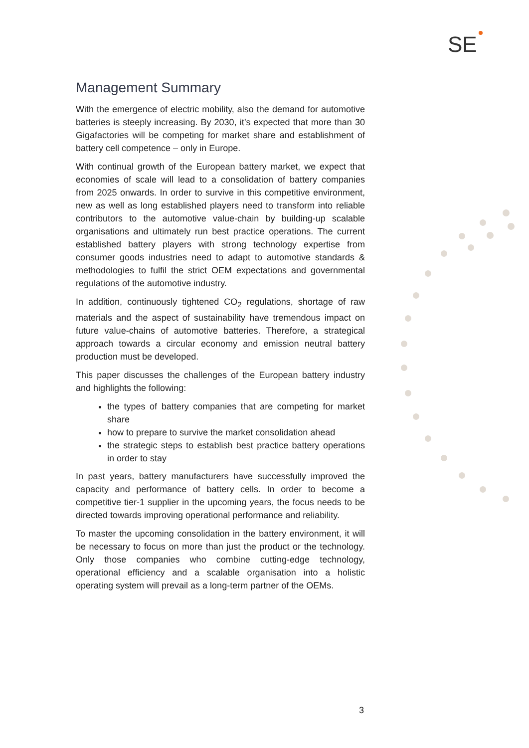SE
Management Summary
With the emergence of electric mobility, also the demand for automotive batteries is steeply increasing. By 2030, it’s expected that more than 30 Gigafactories will be competing for market share and establishment of battery cell competence – only in Europe.
With continual growth of the European battery market, we expect that economies of scale will lead to a consolidation of battery companies from 2025 onwards. In order to survive in this competitive environment, new as well as long established players need to transform into reliable contributors to the automotive value-chain by building-up scalable organisations and ultimately run best practice operations. The current established battery players with strong technology expertise from consumer goods industries need to adapt to automotive standards & methodologies to fulfil the strict OEM expectations and governmental regulations of the automotive industry.
In addition, continuously tightened CO<sub>2</sub> regulations, shortage of raw materials and the aspect of sustainability have tremendous impact on future value-chains of automotive batteries. Therefore, a strategical approach towards a circular economy and emission neutral battery production must be developed.
This paper discusses the challenges of the European battery industry and highlights the following:
the types of battery companies that are competing for market share
how to prepare to survive the market consolidation ahead
the strategic steps to establish best practice battery operations in order to stay
In past years, battery manufacturers have successfully improved the capacity and performance of battery cells. In order to become a competitive tier-1 supplier in the upcoming years, the focus needs to be directed towards improving operational performance and reliability.
To master the upcoming consolidation in the battery environment, it will be necessary to focus on more than just the product or the technology. Only those companies who combine cutting-edge technology, operational efficiency and a scalable organisation into a holistic operating system will prevail as a long-term partner of the OEMs.
3